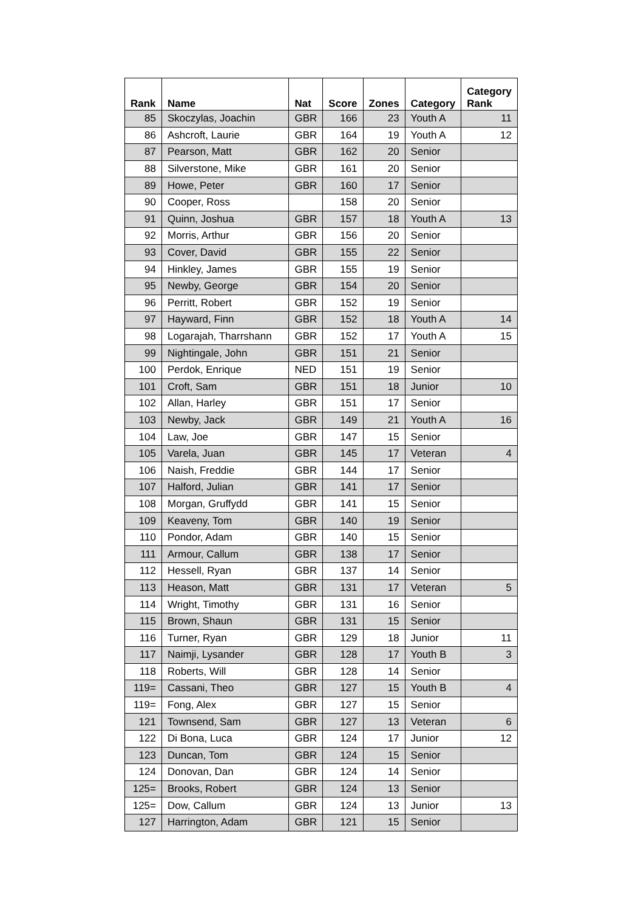| Rank | Name | Nat | Score | Zones | Category | Category Rank |
| --- | --- | --- | --- | --- | --- | --- |
| 85 | Skoczylas, Joachin | GBR | 166 | 23 | Youth A | 11 |
| 86 | Ashcroft, Laurie | GBR | 164 | 19 | Youth A | 12 |
| 87 | Pearson, Matt | GBR | 162 | 20 | Senior | |
| 88 | Silverstone, Mike | GBR | 161 | 20 | Senior | |
| 89 | Howe, Peter | GBR | 160 | 17 | Senior | |
| 90 | Cooper, Ross | | 158 | 20 | Senior | |
| 91 | Quinn, Joshua | GBR | 157 | 18 | Youth A | 13 |
| 92 | Morris, Arthur | GBR | 156 | 20 | Senior | |
| 93 | Cover, David | GBR | 155 | 22 | Senior | |
| 94 | Hinkley, James | GBR | 155 | 19 | Senior | |
| 95 | Newby, George | GBR | 154 | 20 | Senior | |
| 96 | Perritt, Robert | GBR | 152 | 19 | Senior | |
| 97 | Hayward, Finn | GBR | 152 | 18 | Youth A | 14 |
| 98 | Logarajah, Tharrshann | GBR | 152 | 17 | Youth A | 15 |
| 99 | Nightingale, John | GBR | 151 | 21 | Senior | |
| 100 | Perdok, Enrique | NED | 151 | 19 | Senior | |
| 101 | Croft, Sam | GBR | 151 | 18 | Junior | 10 |
| 102 | Allan, Harley | GBR | 151 | 17 | Senior | |
| 103 | Newby, Jack | GBR | 149 | 21 | Youth A | 16 |
| 104 | Law, Joe | GBR | 147 | 15 | Senior | |
| 105 | Varela, Juan | GBR | 145 | 17 | Veteran | 4 |
| 106 | Naish, Freddie | GBR | 144 | 17 | Senior | |
| 107 | Halford, Julian | GBR | 141 | 17 | Senior | |
| 108 | Morgan, Gruffydd | GBR | 141 | 15 | Senior | |
| 109 | Keaveny, Tom | GBR | 140 | 19 | Senior | |
| 110 | Pondor, Adam | GBR | 140 | 15 | Senior | |
| 111 | Armour, Callum | GBR | 138 | 17 | Senior | |
| 112 | Hessell, Ryan | GBR | 137 | 14 | Senior | |
| 113 | Heason, Matt | GBR | 131 | 17 | Veteran | 5 |
| 114 | Wright, Timothy | GBR | 131 | 16 | Senior | |
| 115 | Brown, Shaun | GBR | 131 | 15 | Senior | |
| 116 | Turner, Ryan | GBR | 129 | 18 | Junior | 11 |
| 117 | Naimji, Lysander | GBR | 128 | 17 | Youth B | 3 |
| 118 | Roberts, Will | GBR | 128 | 14 | Senior | |
| 119= | Cassani, Theo | GBR | 127 | 15 | Youth B | 4 |
| 119= | Fong, Alex | GBR | 127 | 15 | Senior | |
| 121 | Townsend, Sam | GBR | 127 | 13 | Veteran | 6 |
| 122 | Di Bona, Luca | GBR | 124 | 17 | Junior | 12 |
| 123 | Duncan, Tom | GBR | 124 | 15 | Senior | |
| 124 | Donovan, Dan | GBR | 124 | 14 | Senior | |
| 125= | Brooks, Robert | GBR | 124 | 13 | Senior | |
| 125= | Dow, Callum | GBR | 124 | 13 | Junior | 13 |
| 127 | Harrington, Adam | GBR | 121 | 15 | Senior | |